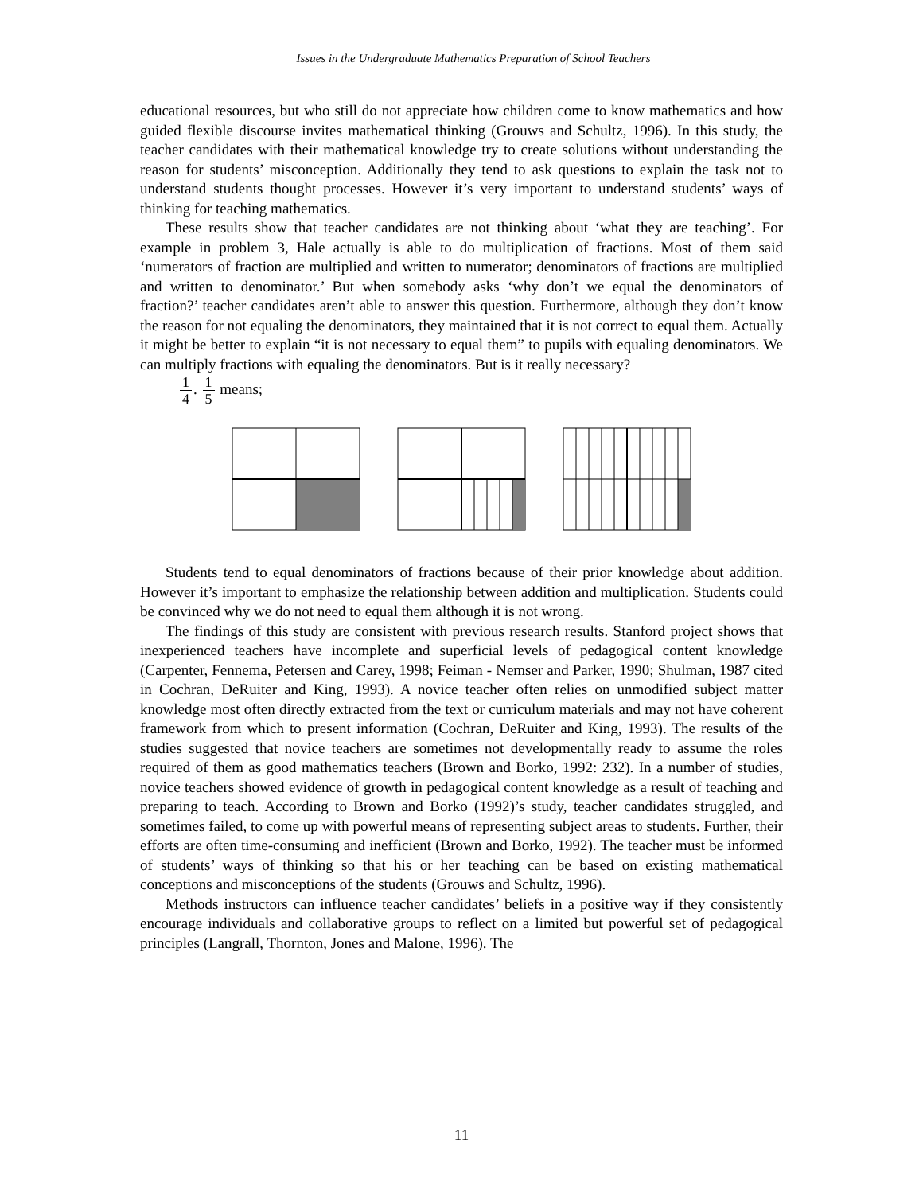Issues in the Undergraduate Mathematics Preparation of School Teachers
educational resources, but who still do not appreciate how children come to know mathematics and how guided flexible discourse invites mathematical thinking (Grouws and Schultz, 1996). In this study, the teacher candidates with their mathematical knowledge try to create solutions without understanding the reason for students’ misconception. Additionally they tend to ask questions to explain the task not to understand students thought processes. However it’s very important to understand students’ ways of thinking for teaching mathematics.
These results show that teacher candidates are not thinking about ‘what they are teaching’. For example in problem 3, Hale actually is able to do multiplication of fractions. Most of them said ‘numerators of fraction are multiplied and written to numerator; denominators of fractions are multiplied and written to denominator.’ But when somebody asks ‘why don’t we equal the denominators of fraction?’ teacher candidates aren’t able to answer this question. Furthermore, although they don’t know the reason for not equaling the denominators, they maintained that it is not correct to equal them. Actually it might be better to explain “it is not necessary to equal them” to pupils with equaling denominators. We can multiply fractions with equaling the denominators. But is it really necessary?
1 4. 1 5 means;
Students tend to equal denominators of fractions because of their prior knowledge about addition. However it’s important to emphasize the relationship between addition and multiplication. Students could be convinced why we do not need to equal them although it is not wrong.
The findings of this study are consistent with previous research results. Stanford project shows that inexperienced teachers have incomplete and superficial levels of pedagogical content knowledge (Carpenter, Fennema, Petersen and Carey, 1998; Feiman - Nemser and Parker, 1990; Shulman, 1987 cited in Cochran, DeRuiter and King, 1993). A novice teacher often relies on unmodified subject matter knowledge most often directly extracted from the text or curriculum materials and may not have coherent framework from which to present information (Cochran, DeRuiter and King, 1993). The results of the studies suggested that novice teachers are sometimes not developmentally ready to assume the roles required of them as good mathematics teachers (Brown and Borko, 1992: 232). In a number of studies, novice teachers showed evidence of growth in pedagogical content knowledge as a result of teaching and preparing to teach. According to Brown and Borko (1992)’s study, teacher candidates struggled, and sometimes failed, to come up with powerful means of representing subject areas to students. Further, their efforts are often time-consuming and inefficient (Brown and Borko, 1992). The teacher must be informed of students’ ways of thinking so that his or her teaching can be based on existing mathematical conceptions and misconceptions of the students (Grouws and Schultz, 1996).
Methods instructors can influence teacher candidates’ beliefs in a positive way if they consistently encourage individuals and collaborative groups to reflect on a limited but powerful set of pedagogical principles (Langrall, Thornton, Jones and Malone, 1996). The
11